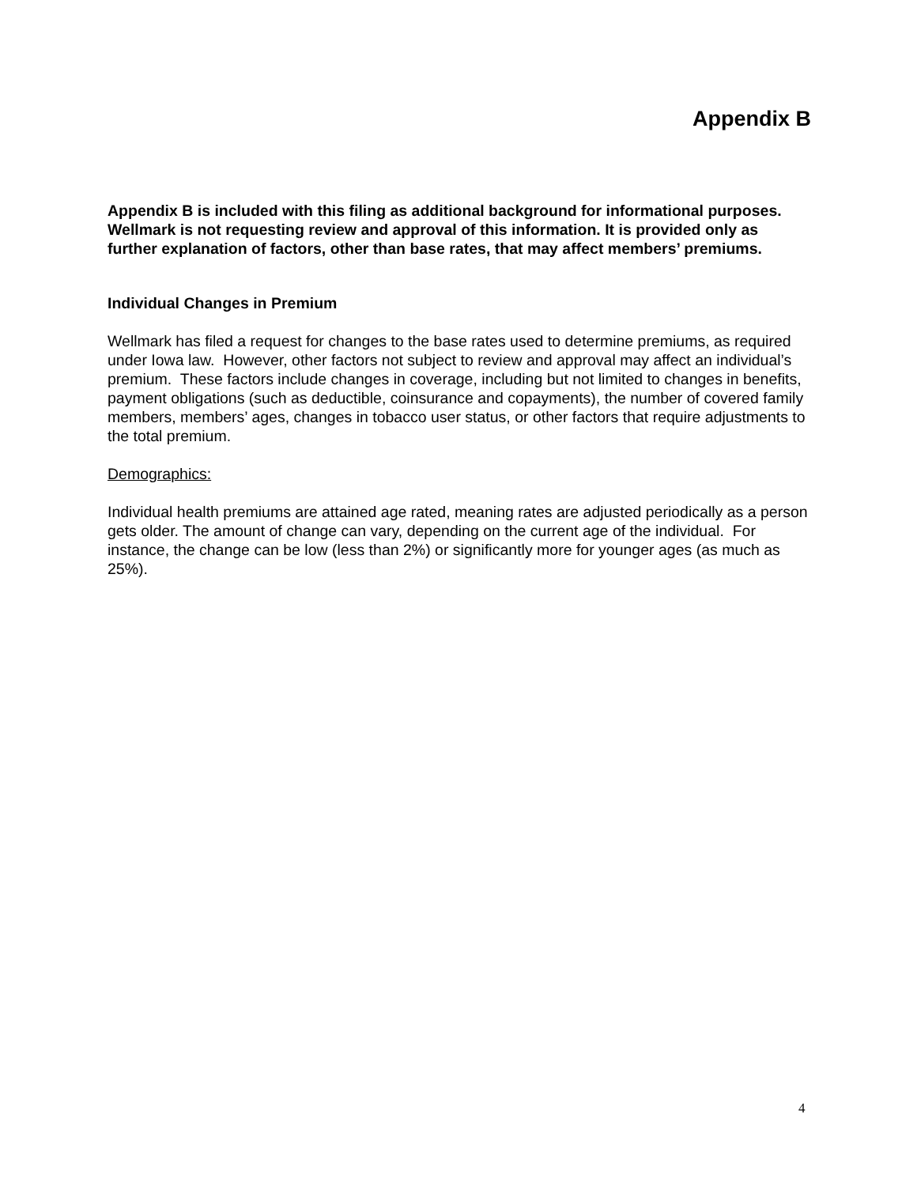Appendix B
Appendix B is included with this filing as additional background for informational purposes. Wellmark is not requesting review and approval of this information. It is provided only as further explanation of factors, other than base rates, that may affect members’ premiums.
Individual Changes in Premium
Wellmark has filed a request for changes to the base rates used to determine premiums, as required under Iowa law. However, other factors not subject to review and approval may affect an individual’s premium. These factors include changes in coverage, including but not limited to changes in benefits, payment obligations (such as deductible, coinsurance and copayments), the number of covered family members, members’ ages, changes in tobacco user status, or other factors that require adjustments to the total premium.
Demographics:
Individual health premiums are attained age rated, meaning rates are adjusted periodically as a person gets older. The amount of change can vary, depending on the current age of the individual. For instance, the change can be low (less than 2%) or significantly more for younger ages (as much as 25%).
4